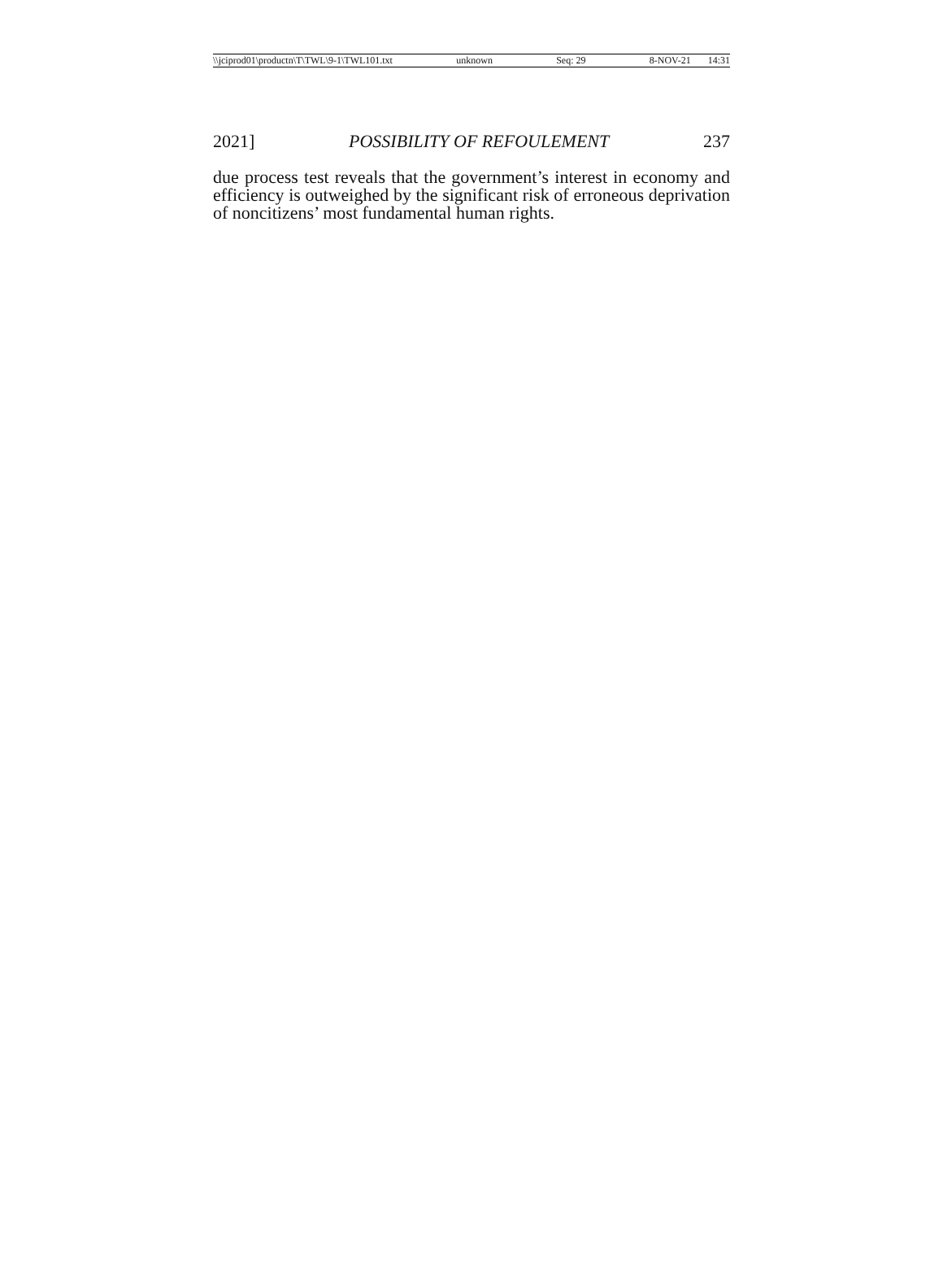\\jciprod01\productn\T\TWL\9-1\TWL101.txt unknown Seq: 29 8-NOV-21 14:31
2021] POSSIBILITY OF REFOULEMENT 237
due process test reveals that the government’s interest in economy and efficiency is outweighed by the significant risk of erroneous deprivation of noncitizens’ most fundamental human rights.